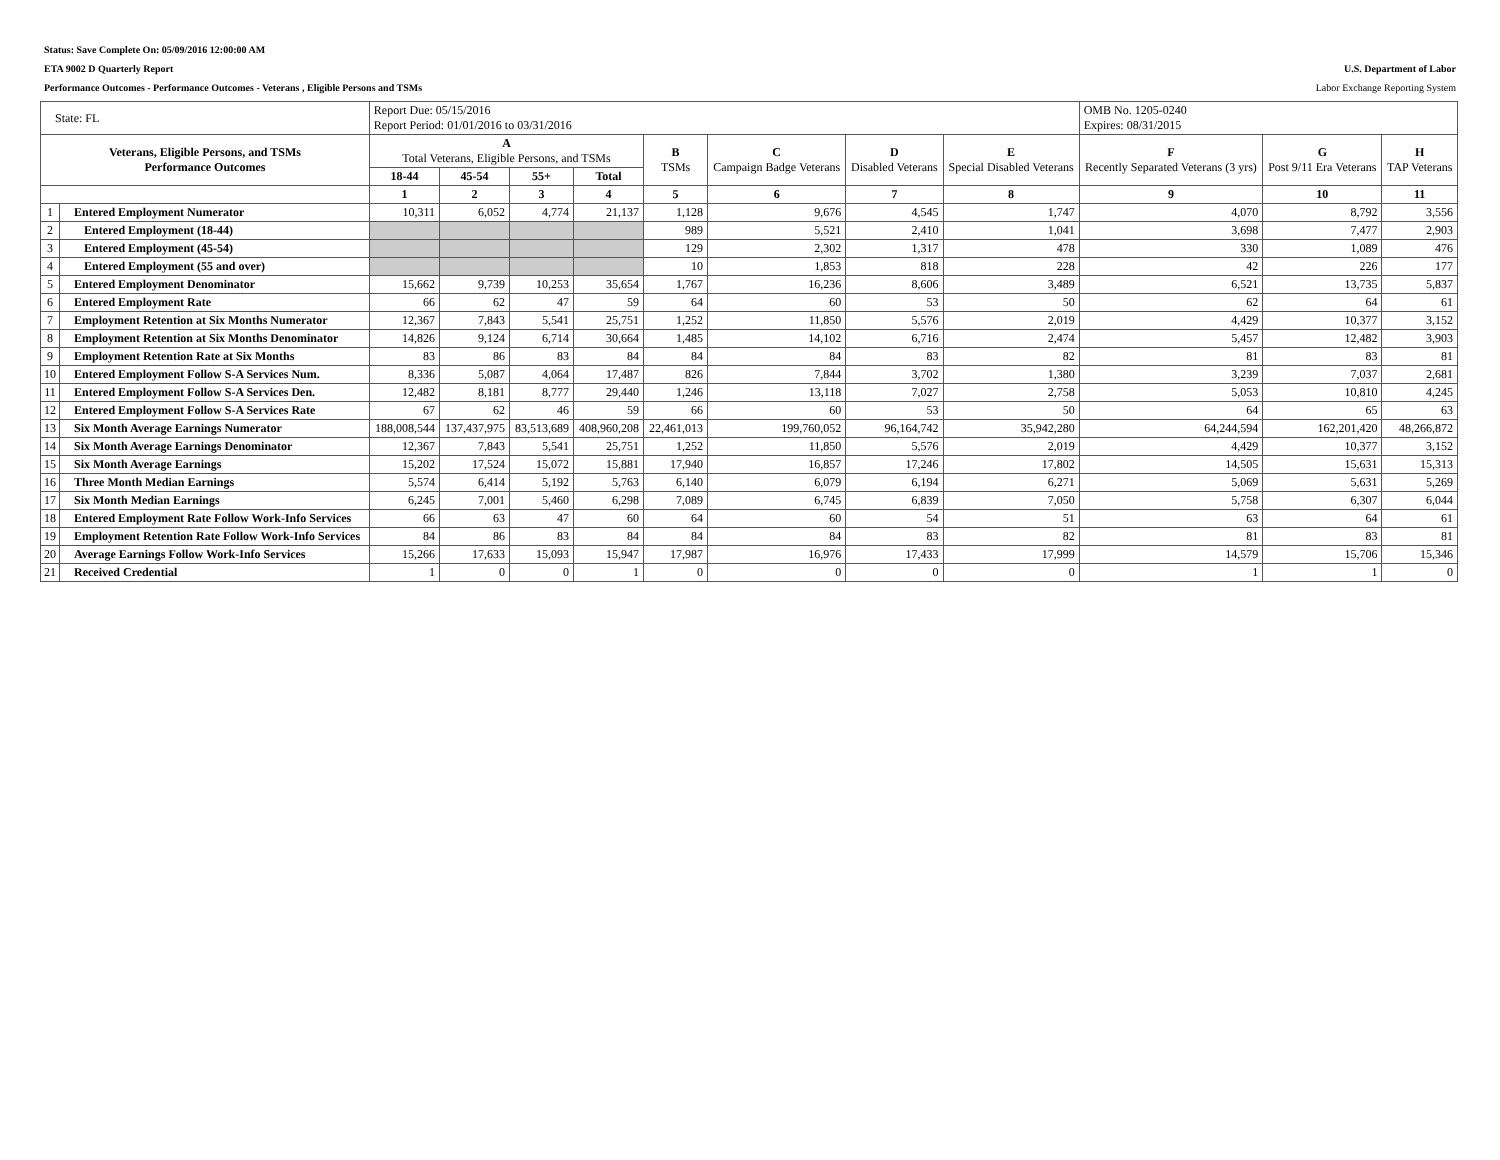Status: Save Complete On: 05/09/2016 12:00:00 AM
ETA 9002 D Quarterly Report U.S. Department of Labor
Performance Outcomes - Performance Outcomes - Veterans , Eligible Persons and TSMs Labor Exchange Reporting System
| State: FL | | Report Due: 05/15/2016 Report Period: 01/01/2016 to 03/31/2016 | | | | | | | | OMB No. 1205-0240 Expires: 08/31/2015 | | |
| --- | --- | --- | --- | --- | --- | --- | --- | --- | --- | --- | --- | --- |
| Veterans, Eligible Persons, and TSMs Performance Outcomes | | A Total Veterans, Eligible Persons, and TSMs | | | | B TSMs | C Campaign Badge Veterans | D Disabled Veterans | E Special Disabled Veterans | F Recently Separated Veterans (3 yrs) | G Post 9/11 Era Veterans | H TAP Veterans |
| | | 18-44 | 45-54 | 55+ | Total | | | | | | | |
| | | 1 | 2 | 3 | 4 | 5 | 6 | 7 | 8 | 9 | 10 | 11 |
| 1 | Entered Employment Numerator | 10,311 | 6,052 | 4,774 | 21,137 | 1,128 | 9,676 | 4,545 | 1,747 | 4,070 | 8,792 | 3,556 |
| 2 | Entered Employment (18-44) | | | | | 989 | 5,521 | 2,410 | 1,041 | 3,698 | 7,477 | 2,903 |
| 3 | Entered Employment (45-54) | | | | | 129 | 2,302 | 1,317 | 478 | 330 | 1,089 | 476 |
| 4 | Entered Employment (55 and over) | | | | | 10 | 1,853 | 818 | 228 | 42 | 226 | 177 |
| 5 | Entered Employment Denominator | 15,662 | 9,739 | 10,253 | 35,654 | 1,767 | 16,236 | 8,606 | 3,489 | 6,521 | 13,735 | 5,837 |
| 6 | Entered Employment Rate | 66 | 62 | 47 | 59 | 64 | 60 | 53 | 50 | 62 | 64 | 61 |
| 7 | Employment Retention at Six Months Numerator | 12,367 | 7,843 | 5,541 | 25,751 | 1,252 | 11,850 | 5,576 | 2,019 | 4,429 | 10,377 | 3,152 |
| 8 | Employment Retention at Six Months Denominator | 14,826 | 9,124 | 6,714 | 30,664 | 1,485 | 14,102 | 6,716 | 2,474 | 5,457 | 12,482 | 3,903 |
| 9 | Employment Retention Rate at Six Months | 83 | 86 | 83 | 84 | 84 | 84 | 83 | 82 | 81 | 83 | 81 |
| 10 | Entered Employment Follow S-A Services Num. | 8,336 | 5,087 | 4,064 | 17,487 | 826 | 7,844 | 3,702 | 1,380 | 3,239 | 7,037 | 2,681 |
| 11 | Entered Employment Follow S-A Services Den. | 12,482 | 8,181 | 8,777 | 29,440 | 1,246 | 13,118 | 7,027 | 2,758 | 5,053 | 10,810 | 4,245 |
| 12 | Entered Employment Follow S-A Services Rate | 67 | 62 | 46 | 59 | 66 | 60 | 53 | 50 | 64 | 65 | 63 |
| 13 | Six Month Average Earnings Numerator | 188,008,544 | 137,437,975 | 83,513,689 | 408,960,208 | 22,461,013 | 199,760,052 | 96,164,742 | 35,942,280 | 64,244,594 | 162,201,420 | 48,266,872 |
| 14 | Six Month Average Earnings Denominator | 12,367 | 7,843 | 5,541 | 25,751 | 1,252 | 11,850 | 5,576 | 2,019 | 4,429 | 10,377 | 3,152 |
| 15 | Six Month Average Earnings | 15,202 | 17,524 | 15,072 | 15,881 | 17,940 | 16,857 | 17,246 | 17,802 | 14,505 | 15,631 | 15,313 |
| 16 | Three Month Median Earnings | 5,574 | 6,414 | 5,192 | 5,763 | 6,140 | 6,079 | 6,194 | 6,271 | 5,069 | 5,631 | 5,269 |
| 17 | Six Month Median Earnings | 6,245 | 7,001 | 5,460 | 6,298 | 7,089 | 6,745 | 6,839 | 7,050 | 5,758 | 6,307 | 6,044 |
| 18 | Entered Employment Rate Follow Work-Info Services | 66 | 63 | 47 | 60 | 64 | 60 | 54 | 51 | 63 | 64 | 61 |
| 19 | Employment Retention Rate Follow Work-Info Services | 84 | 86 | 83 | 84 | 84 | 84 | 83 | 82 | 81 | 83 | 81 |
| 20 | Average Earnings Follow Work-Info Services | 15,266 | 17,633 | 15,093 | 15,947 | 17,987 | 16,976 | 17,433 | 17,999 | 14,579 | 15,706 | 15,346 |
| 21 | Received Credential | 1 | 0 | 0 | 1 | 0 | 0 | 0 | 0 | 1 | 1 | 0 |